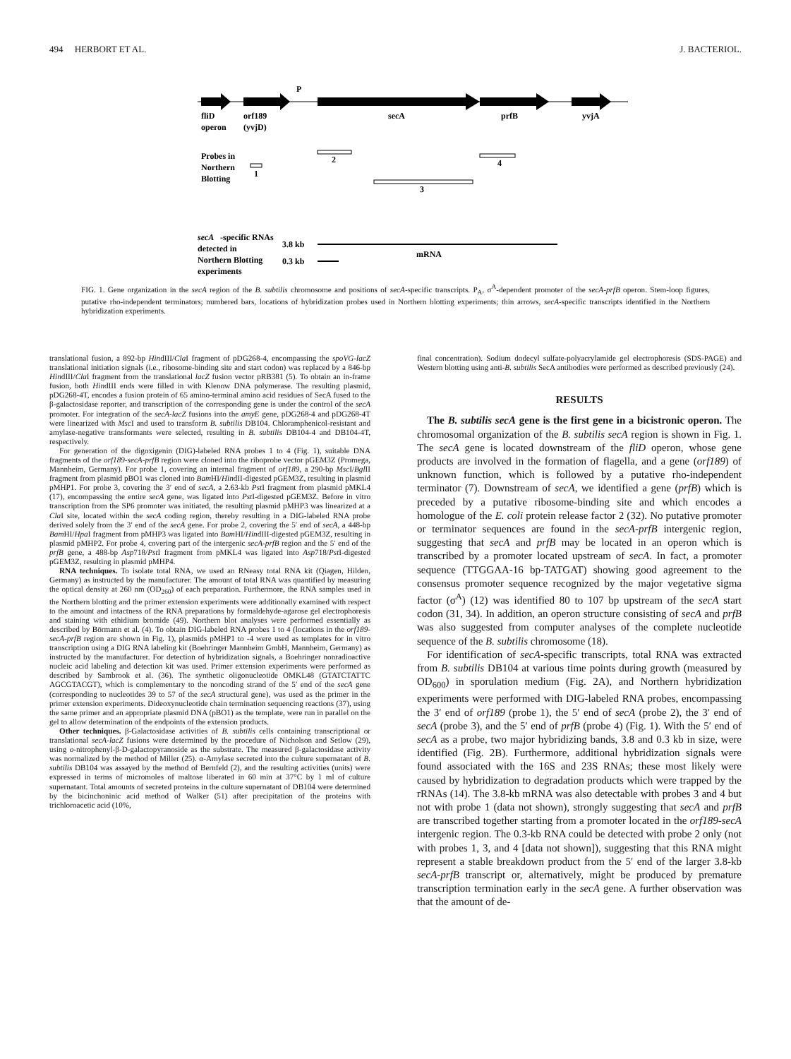494 HERBORT ET AL. J. BACTERIOL.
fliD
operon
orf189
(yvjD)
secA
prfB
yvjA
P
Probes in
Northern
Blotting
1
2
3
4
secA
-specific RNAs
detected in
Northern Blotting
experiments
3.8 kb
0.3 kb
mRNA
FIG. 1. Gene organization in the secA region of the B. subtilis chromosome and positions of secA-specific transcripts. P<sub>A</sub>, σ<sup>A</sup>-dependent promoter of the secA-prfB operon. Stem-loop figures, putative rho-independent terminators; numbered bars, locations of hybridization probes used in Northern blotting experiments; thin arrows, secA-specific transcripts identified in the Northern hybridization experiments.
translational fusion, a 892-bp HindIII/Cla I fragment of pDG268-4, encompassing the spoVG-lacZ translational initiation signals (i.e., ribosome-binding site and start codon) was replaced by a 846-bp HindIII/Cla I fragment from the translational lacZ fusion vector pRB381 (5). To obtain an in-frame fusion, both HindIII ends were filled in with Klenow DNA polymerase. The resulting plasmid, pDG268-4T, encodes a fusion protein of 65 amino-terminal amino acid residues of SecA fused to the β-galactosidase reporter, and transcription of the corresponding gene is under the control of the secA promoter. For integration of the secA-lacZ fusions into the amyE gene, pDG268-4 and pDG268-4T were linearized with Msc I and used to transform B. subtilis DB104. Chloramphenicol-resistant and amylase-negative transformants were selected, resulting in B. subtilis DB104-4 and DB104-4T, respectively.
For generation of the digoxigenin (DIG)-labeled RNA probes 1 to 4 (Fig. 1), suitable DNA fragments of the orf189-secA-prfB region were cloned into the riboprobe vector pGEM3Z (Promega, Mannheim, Germany). For probe 1, covering an internal fragment of orf189, a 290-bp Msc I/Bgl II fragment from plasmid pBO1 was cloned into Bam HI/HindII-digested pGEM3Z, resulting in plasmid pMHP1. For probe 3, covering the 3′ end of secA, a 2.63-kb Pst I fragment from plasmid pMKL4 (17), encompassing the entire secA gene, was ligated into Pst I-digested pGEM3Z. Before in vitro transcription from the SP6 promoter was initiated, the resulting plasmid pMHP3 was linearized at a Cla I site, located within the secA coding region, thereby resulting in a DIG-labeled RNA probe derived solely from the 3′ end of the secA gene. For probe 2, covering the 5′ end of secA, a 448-bp Bam HI/Hpa I fragment from pMHP3 was ligated into Bam HI/HindIII-digested pGEM3Z, resulting in plasmid pMHP2. For probe 4, covering part of the intergenic secA-prfB region and the 5′ end of the prfB gene, a 488-bp Asp718/Pst I fragment from pMKL4 was ligated into Asp718/Pst I-digested pGEM3Z, resulting in plasmid pMHP4.
RNA techniques. To isolate total RNA, we used an RNeasy total RNA kit (Qiagen, Hilden, Germany) as instructed by the manufacturer. The amount of total RNA was quantified by measuring the optical density at 260 nm (OD<sub>260</sub>) of each preparation. Furthermore, the RNA samples used in the Northern blotting and the primer extension experiments were additionally examined with respect to the amount and intactness of the RNA preparations by formaldehyde-agarose gel electrophoresis and staining with ethidium bromide (49). Northern blot analyses were performed essentially as described by Börmann et al. (4). To obtain DIG-labeled RNA probes 1 to 4 (locations in the orf189-secA-prfB region are shown in Fig. 1), plasmids pMHP1 to -4 were used as templates for in vitro transcription using a DIG RNA labeling kit (Boehringer Mannheim GmbH, Mannheim, Germany) as instructed by the manufacturer. For detection of hybridization signals, a Boehringer nonradioactive nucleic acid labeling and detection kit was used. Primer extension experiments were performed as described by Sambrook et al. (36). The synthetic oligonucleotide OMKL48 (GTATCTATTC AGCGTACGT), which is complementary to the noncoding strand of the 5′ end of the secA gene (corresponding to nucleotides 39 to 57 of the secA structural gene), was used as the primer in the primer extension experiments. Dideoxynucleotide chain termination sequencing reactions (37), using the same primer and an appropriate plasmid DNA (pBO1) as the template, were run in parallel on the gel to allow determination of the endpoints of the extension products.
Other techniques. β-Galactosidase activities of B. subtilis cells containing transcriptional or translational secA-lacZ fusions were determined by the procedure of Nicholson and Setlow (29), using o-nitrophenyl-β-D-galactopyranoside as the substrate. The measured β-galactosidase activity was normalized by the method of Miller (25). α-Amylase secreted into the culture supernatant of B. subtilis DB104 was assayed by the method of Bernfeld (2), and the resulting activities (units) were expressed in terms of micromoles of maltose liberated in 60 min at 37°C by 1 ml of culture supernatant. Total amounts of secreted proteins in the culture supernatant of DB104 were determined by the bicinchoninic acid method of Walker (51) after precipitation of the proteins with trichloroacetic acid (10%,
final concentration). Sodium dodecyl sulfate-polyacrylamide gel electrophoresis (SDS-PAGE) and Western blotting using anti-B. subtilis SecA antibodies were performed as described previously (24).
RESULTS
The B. subtilis secA gene is the first gene in a bicistronic operon. The chromosomal organization of the B. subtilis secA region is shown in Fig. 1. The secA gene is located downstream of the fliD operon, whose gene products are involved in the formation of flagella, and a gene (orf189) of unknown function, which is followed by a putative rho-independent terminator (7). Downstream of secA, we identified a gene (prfB) which is preceded by a putative ribosome-binding site and which encodes a homologue of the E. coli protein release factor 2 (32). No putative promoter or terminator sequences are found in the secA-prfB intergenic region, suggesting that secA and prfB may be located in an operon which is transcribed by a promoter located upstream of secA. In fact, a promoter sequence (TTGGAA-16 bp-TATGAT) showing good agreement to the consensus promoter sequence recognized by the major vegetative sigma factor (σ<sup>A</sup>) (12) was identified 80 to 107 bp upstream of the secA start codon (31, 34). In addition, an operon structure consisting of secA and prfB was also suggested from computer analyses of the complete nucleotide sequence of the B. subtilis chromosome (18).
For identification of secA-specific transcripts, total RNA was extracted from B. subtilis DB104 at various time points during growth (measured by OD<sub>600</sub>) in sporulation medium (Fig. 2A), and Northern hybridization experiments were performed with DIG-labeled RNA probes, encompassing the 3′ end of orf189 (probe 1), the 5′ end of secA (probe 2), the 3′ end of secA (probe 3), and the 5′ end of prfB (probe 4) (Fig. 1). With the 5′ end of secA as a probe, two major hybridizing bands, 3.8 and 0.3 kb in size, were identified (Fig. 2B). Furthermore, additional hybridization signals were found associated with the 16S and 23S RNAs; these most likely were caused by hybridization to degradation products which were trapped by the rRNAs (14). The 3.8-kb mRNA was also detectable with probes 3 and 4 but not with probe 1 (data not shown), strongly suggesting that secA and prfB are transcribed together starting from a promoter located in the orf189-secA intergenic region. The 0.3-kb RNA could be detected with probe 2 only (not with probes 1, 3, and 4 [data not shown]), suggesting that this RNA might represent a stable breakdown product from the 5′ end of the larger 3.8-kb secA-prfB transcript or, alternatively, might be produced by premature transcription termination early in the secA gene. A further observation was that the amount of de-